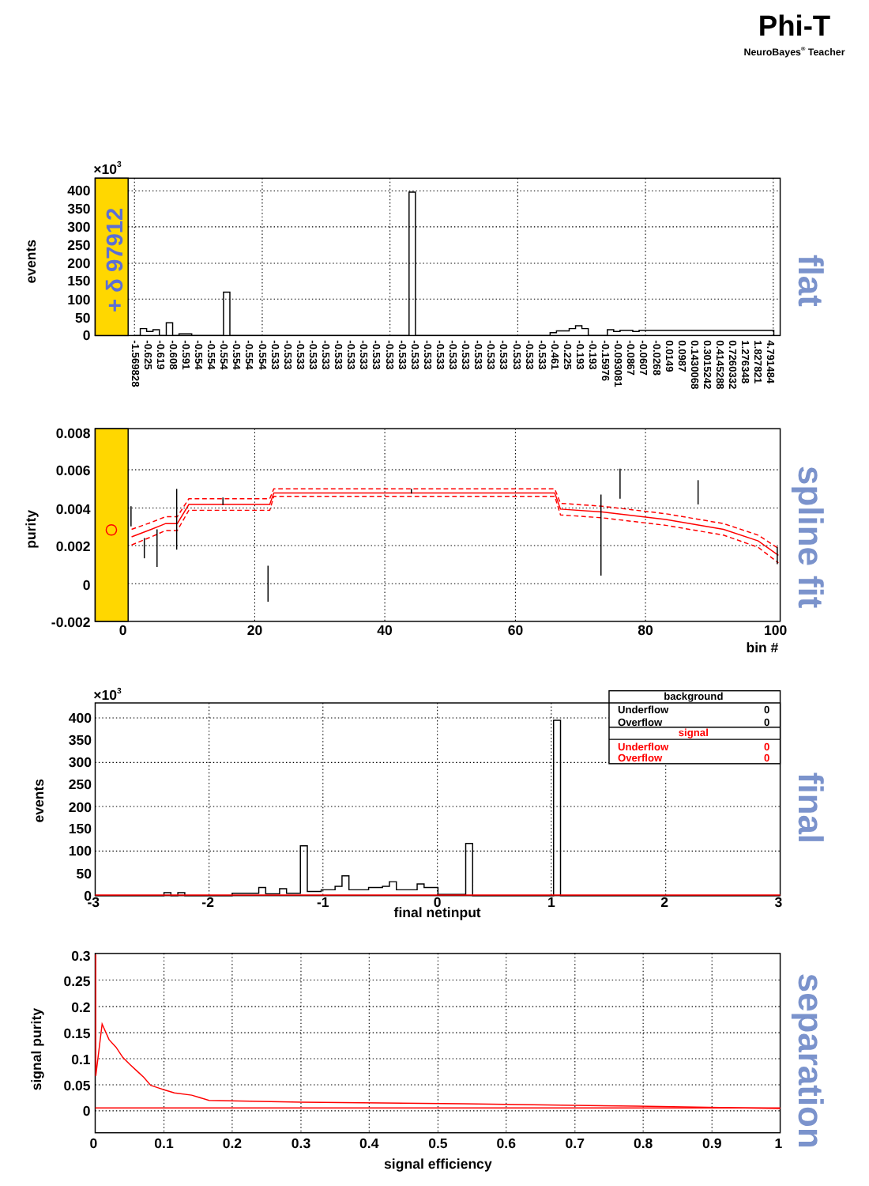Phi-T
NeuroBayes® Teacher
+ δ 97912
×103
400
350
300
250
200
150
100
50
0
events
-1.569828
-0.625
-0.619
-0.608
-0.591
-0.554
-0.554
-0.554
-0.554
-0.554
-0.554
-0.533
-0.533
-0.533
-0.533
-0.533
-0.533
-0.533
-0.533
-0.533
-0.533
-0.533
-0.533
-0.533
-0.533
-0.533
-0.533
-0.533
-0.533
-0.533
-0.533
-0.533
-0.533
-0.461
-0.225
-0.193
-0.193
-0.15976
-0.093081
-0.0867
-0.0607
-0.0268
0.0149
0.0987
0.1430068
0.3015242
0.4145288
0.7260332
1.276348
1.827821
4.791484
flat
0.008
0.006
0.004
0.002
0
-0.002
0
20
40
60
80
100
bin #
purity
spline fit
×103
400
350
300
250
200
150
100
50
0
-3
-2
-1
0
1
2
3
final netinput
events
background
Underflow
0
Overflow
0
signal
Underflow
0
Overflow
0
final
0.3
0.25
0.2
0.15
0.1
0.05
0
0
0.1
0.2
0.3
0.4
0.5
0.6
0.7
0.8
0.9
1
signal efficiency
signal purity
separation